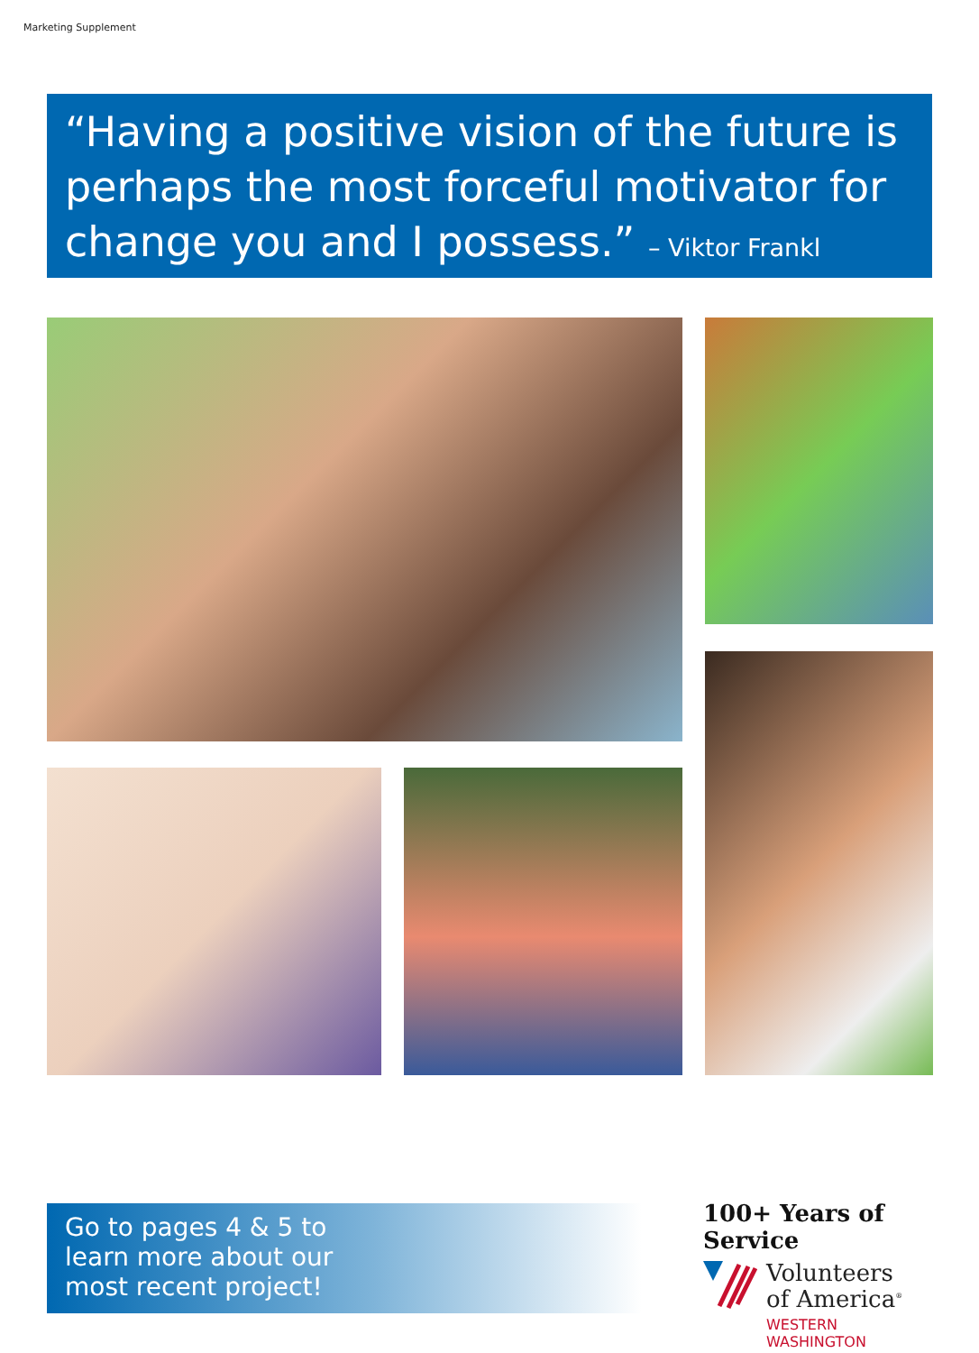Marketing Supplement
“Having a positive vision of the future is perhaps the most forceful motivator for change you and I possess.” – Viktor Frankl
Go to pages 4 & 5 to
learn more about our
most recent project!
100+ Years of Service
Volunteers
of America<sup>®</sup>
WESTERN WASHINGTON